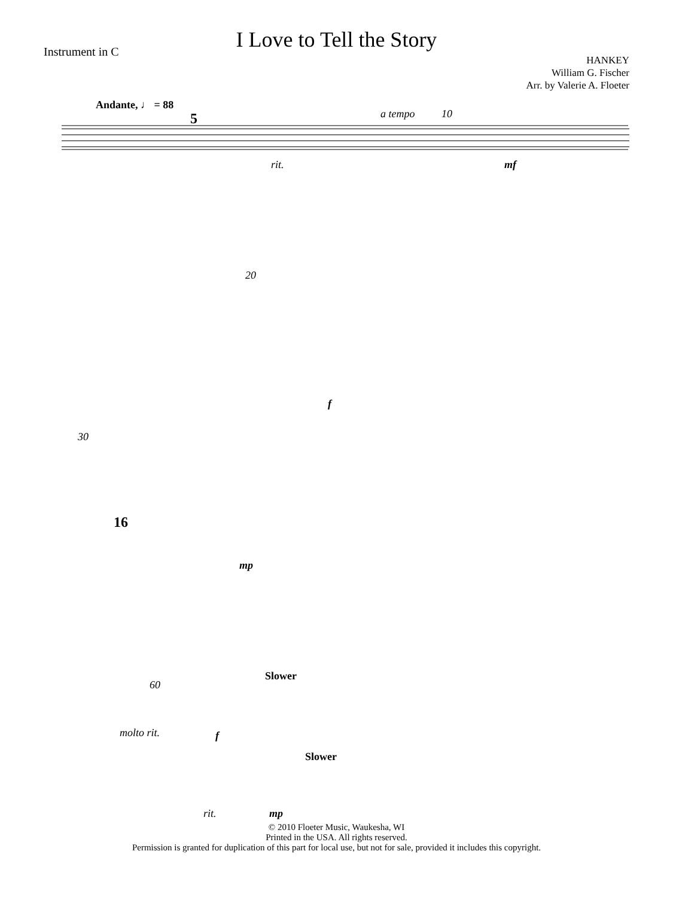I Love to Tell the Story
Instrument in C
HANKEY
William G. Fischer
Arr. by Valerie A. Floeter
Andante, ♩ = 88
5 a tempo 10
rit. mf
20
f
30
16
mp
60
Slower
molto rit. f
Slower
rit. mp
© 2010 Floeter Music, Waukesha, WI
Printed in the USA. All rights reserved.
Permission is granted for duplication of this part for local use, but not for sale, provided it includes this copyright.